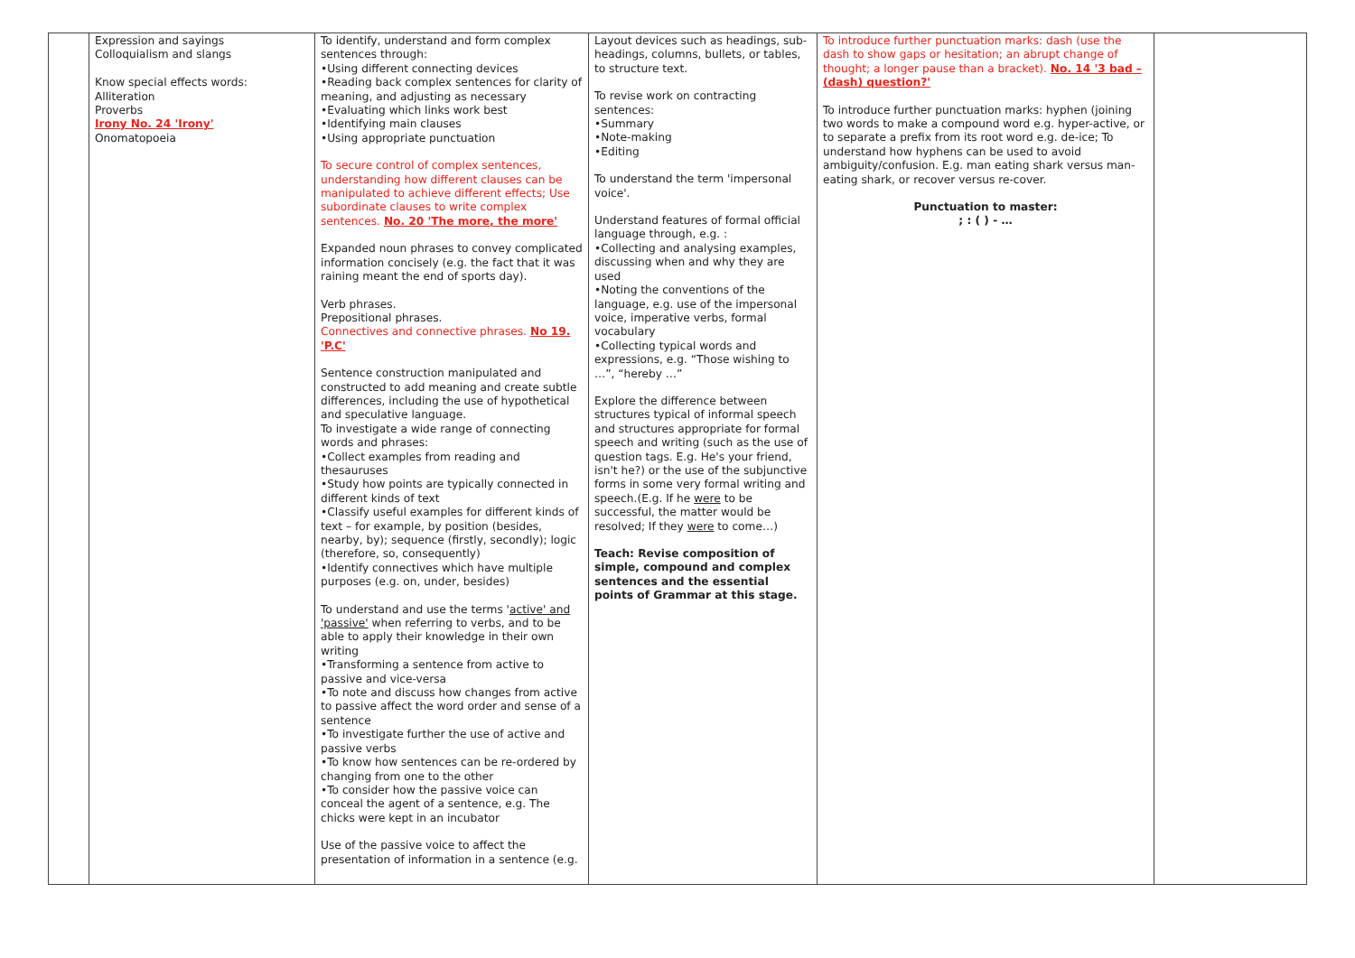| | Expression and sayings Colloquialism and slangs Know special effects words: Alliteration Proverbs Irony No. 24 'Irony' Onomatopoeia | To identify, understand and form complex sentences through: •Using different connecting devices •Reading back complex sentences for clarity of meaning, and adjusting as necessary •Evaluating which links work best •Identifying main clauses •Using appropriate punctuation To secure control of complex sentences, understanding how different clauses can be manipulated to achieve different effects; Use subordinate clauses to write complex sentences. No. 20 'The more, the more' Expanded noun phrases to convey complicated information concisely (e.g. the fact that it was raining meant the end of sports day). Verb phrases. Prepositional phrases. Connectives and connective phrases. No 19. 'P.C' Sentence construction manipulated and constructed to add meaning and create subtle differences, including the use of hypothetical and speculative language. To investigate a wide range of connecting words and phrases: •Collect examples from reading and thesauruses •Study how points are typically connected in different kinds of text •Classify useful examples for different kinds of text – for example, by position (besides, nearby, by); sequence (firstly, secondly); logic (therefore, so, consequently) •Identify connectives which have multiple purposes (e.g. on, under, besides) To understand and use the terms ' active' and 'passive' when referring to verbs, and to be able to apply their knowledge in their own writing •Transforming a sentence from active to passive and vice-versa •To note and discuss how changes from active to passive affect the word order and sense of a sentence •To investigate further the use of active and passive verbs •To know how sentences can be re-ordered by changing from one to the other •To consider how the passive voice can conceal the agent of a sentence, e.g. The chicks were kept in an incubator Use of the passive voice to affect the presentation of information in a sentence (e.g. | Layout devices such as headings, sub-headings, columns, bullets, or tables, to structure text. To revise work on contracting sentences: •Summary •Note-making •Editing To understand the term 'impersonal voice'. Understand features of formal official language through, e.g. : •Collecting and analysing examples, discussing when and why they are used •Noting the conventions of the language, e.g. use of the impersonal voice, imperative verbs, formal vocabulary •Collecting typical words and expressions, e.g. “Those wishing to …”, “hereby …” Explore the difference between structures typical of informal speech and structures appropriate for formal speech and writing (such as the use of question tags. E.g. He's your friend, isn't he?) or the use of the subjunctive forms in some very formal writing and speech.(E.g. If he were to be successful, the matter would be resolved; If they were to come…) Teach: Revise composition of simple, compound and complex sentences and the essential points of Grammar at this stage. | To introduce further punctuation marks: dash (use the dash to show gaps or hesitation; an abrupt change of thought; a longer pause than a bracket). No. 14 '3 bad – (dash) question?' To introduce further punctuation marks: hyphen (joining two words to make a compound word e.g. hyper-active, or to separate a prefix from its root word e.g. de-ice; To understand how hyphens can be used to avoid ambiguity/confusion. E.g. man eating shark versus man-eating shark, or recover versus re-cover. Punctuation to master: ; : ( ) - … | |